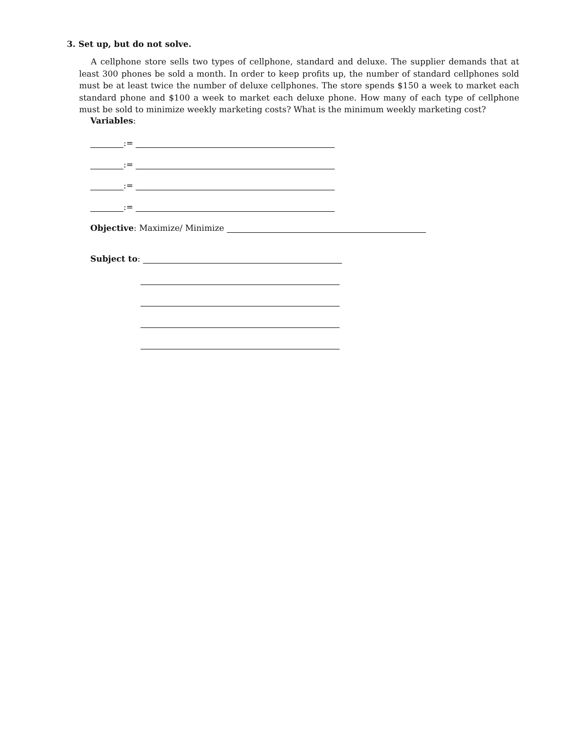3. Set up, but do not solve.
A cellphone store sells two types of cellphone, standard and deluxe. The supplier demands that at least 300 phones be sold a month. In order to keep profits up, the number of standard cellphones sold must be at least twice the number of deluxe cellphones. The store spends $150 a week to market each standard phone and $100 a week to market each deluxe phone. How many of each type of cellphone must be sold to minimize weekly marketing costs? What is the minimum weekly marketing cost?
Variables:
:=
:=
:=
:=
Objective: Maximize/ Minimize
Subject to: